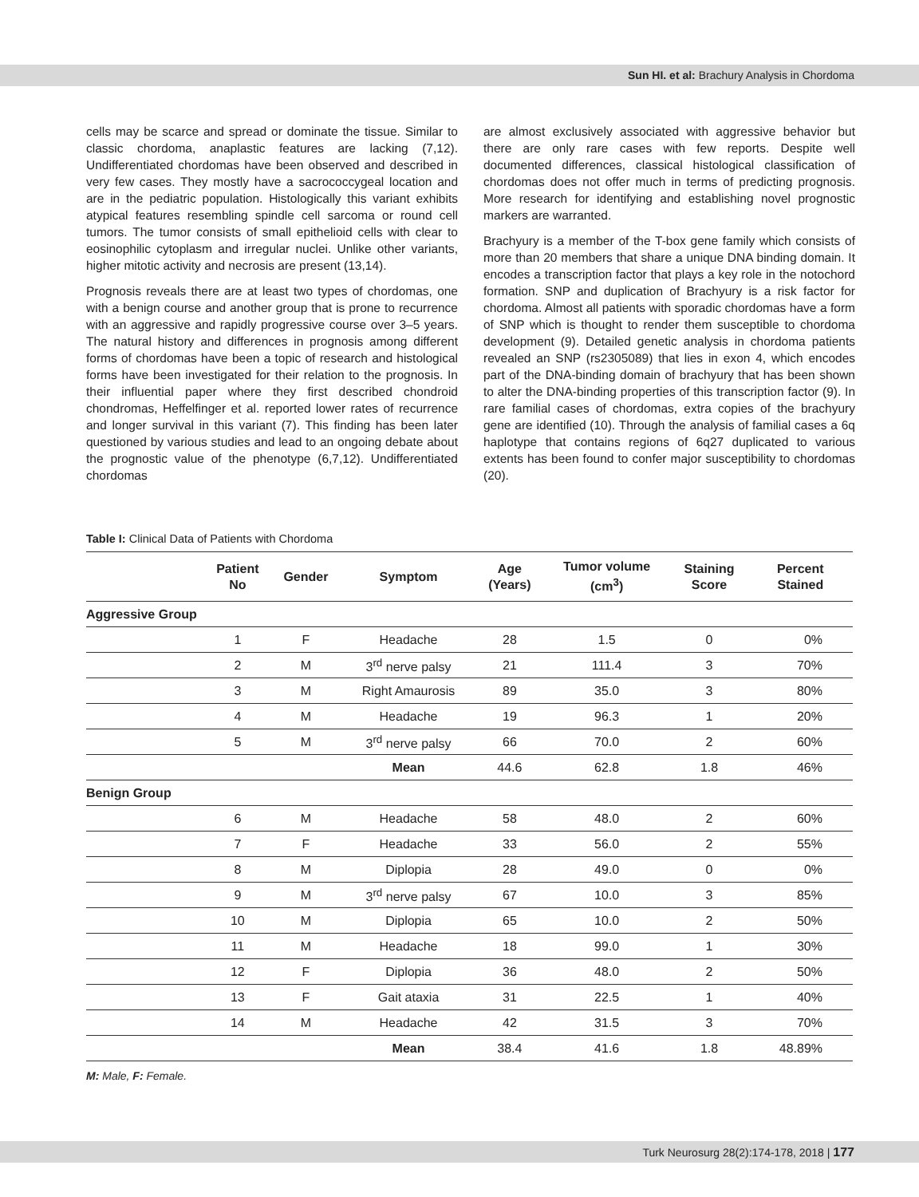Sun HI. et al: Brachury Analysis in Chordoma
cells may be scarce and spread or dominate the tissue. Similar to classic chordoma, anaplastic features are lacking (7,12). Undifferentiated chordomas have been observed and described in very few cases. They mostly have a sacrococcygeal location and are in the pediatric population. Histologically this variant exhibits atypical features resembling spindle cell sarcoma or round cell tumors. The tumor consists of small epithelioid cells with clear to eosinophilic cytoplasm and irregular nuclei. Unlike other variants, higher mitotic activity and necrosis are present (13,14).
Prognosis reveals there are at least two types of chordomas, one with a benign course and another group that is prone to recurrence with an aggressive and rapidly progressive course over 3–5 years. The natural history and differences in prognosis among different forms of chordomas have been a topic of research and histological forms have been investigated for their relation to the prognosis. In their influential paper where they first described chondroid chondromas, Heffelfinger et al. reported lower rates of recurrence and longer survival in this variant (7). This finding has been later questioned by various studies and lead to an ongoing debate about the prognostic value of the phenotype (6,7,12). Undifferentiated chordomas
are almost exclusively associated with aggressive behavior but there are only rare cases with few reports. Despite well documented differences, classical histological classification of chordomas does not offer much in terms of predicting prognosis. More research for identifying and establishing novel prognostic markers are warranted.
Brachyury is a member of the T-box gene family which consists of more than 20 members that share a unique DNA binding domain. It encodes a transcription factor that plays a key role in the notochord formation. SNP and duplication of Brachyury is a risk factor for chordoma. Almost all patients with sporadic chordomas have a form of SNP which is thought to render them susceptible to chordoma development (9). Detailed genetic analysis in chordoma patients revealed an SNP (rs2305089) that lies in exon 4, which encodes part of the DNA-binding domain of brachyury that has been shown to alter the DNA-binding properties of this transcription factor (9). In rare familial cases of chordomas, extra copies of the brachyury gene are identified (10). Through the analysis of familial cases a 6q haplotype that contains regions of 6q27 duplicated to various extents has been found to confer major susceptibility to chordomas (20).
Table I: Clinical Data of Patients with Chordoma
| | Patient No | Gender | Symptom | Age (Years) | Tumor volume (cm<sup>3</sup>) | Staining Score | Percent Stained |
| --- | --- | --- | --- | --- | --- | --- | --- |
| Aggressive Group | | | | | | | |
| | 1 | F | Headache | 28 | 1.5 | 0 | 0% |
| | 2 | M | 3<sup>rd</sup> nerve palsy | 21 | 111.4 | 3 | 70% |
| | 3 | M | Right Amaurosis | 89 | 35.0 | 3 | 80% |
| | 4 | M | Headache | 19 | 96.3 | 1 | 20% |
| | 5 | M | 3<sup>rd</sup> nerve palsy | 66 | 70.0 | 2 | 60% |
| | | | Mean | 44.6 | 62.8 | 1.8 | 46% |
| Benign Group | | | | | | | |
| | 6 | M | Headache | 58 | 48.0 | 2 | 60% |
| | 7 | F | Headache | 33 | 56.0 | 2 | 55% |
| | 8 | M | Diplopia | 28 | 49.0 | 0 | 0% |
| | 9 | M | 3<sup>rd</sup> nerve palsy | 67 | 10.0 | 3 | 85% |
| | 10 | M | Diplopia | 65 | 10.0 | 2 | 50% |
| | 11 | M | Headache | 18 | 99.0 | 1 | 30% |
| | 12 | F | Diplopia | 36 | 48.0 | 2 | 50% |
| | 13 | F | Gait ataxia | 31 | 22.5 | 1 | 40% |
| | 14 | M | Headache | 42 | 31.5 | 3 | 70% |
| | | | Mean | 38.4 | 41.6 | 1.8 | 48.89% |
M: Male, F: Female.
Turk Neurosurg 28(2):174-178, 2018 | 177